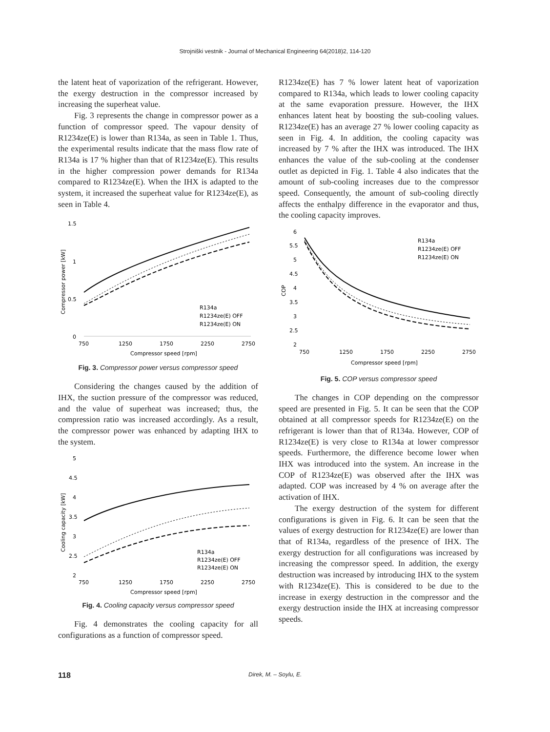Strojniški vestnik - Journal of Mechanical Engineering 64(2018)2, 114-120
the latent heat of vaporization of the refrigerant. However, the exergy destruction in the compressor increased by increasing the superheat value.
Fig. 3 represents the change in compressor power as a function of compressor speed. The vapour density of R1234ze(E) is lower than R134a, as seen in Table 1. Thus, the experimental results indicate that the mass flow rate of R134a is 17 % higher than that of R1234ze(E). This results in the higher compression power demands for R134a compared to R1234ze(E). When the IHX is adapted to the system, it increased the superheat value for R1234ze(E), as seen in Table 4.
1.5
1
0.5
0
750
1250
1750
2250
2750
Compressor speed [rpm]
Compressor power [kW]
R134a
R1234ze(E) OFF
R1234ze(E) ON
Fig. 3. Compressor power versus compressor speed
Considering the changes caused by the addition of IHX, the suction pressure of the compressor was reduced, and the value of superheat was increased; thus, the compression ratio was increased accordingly. As a result, the compressor power was enhanced by adapting IHX to the system.
5
4.5
4
3.5
3
2.5
2
750
1250
1750
2250
2750
Compressor speed [rpm]
Cooling capacity [kW]
R134a
R1234ze(E) OFF
R1234ze(E) ON
Fig. 4. Cooling capacity versus compressor speed
Fig. 4 demonstrates the cooling capacity for all configurations as a function of compressor speed.
R1234ze(E) has 7 % lower latent heat of vaporization compared to R134a, which leads to lower cooling capacity at the same evaporation pressure. However, the IHX enhances latent heat by boosting the sub-cooling values. R1234ze(E) has an average 27 % lower cooling capacity as seen in Fig. 4. In addition, the cooling capacity was increased by 7 % after the IHX was introduced. The IHX enhances the value of the sub-cooling at the condenser outlet as depicted in Fig. 1. Table 4 also indicates that the amount of sub-cooling increases due to the compressor speed. Consequently, the amount of sub-cooling directly affects the enthalpy difference in the evaporator and thus, the cooling capacity improves.
6
5.5
5
4.5
4
3.5
3
2.5
2
750
1250
1750
2250
2750
Compressor speed [rpm]
COP
R134a
R1234ze(E) OFF
R1234ze(E) ON
Fig. 5. COP versus compressor speed
The changes in COP depending on the compressor speed are presented in Fig. 5. It can be seen that the COP obtained at all compressor speeds for R1234ze(E) on the refrigerant is lower than that of R134a. However, COP of R1234ze(E) is very close to R134a at lower compressor speeds. Furthermore, the difference become lower when IHX was introduced into the system. An increase in the COP of R1234ze(E) was observed after the IHX was adapted. COP was increased by 4 % on average after the activation of IHX.
The exergy destruction of the system for different configurations is given in Fig. 6. It can be seen that the values of exergy destruction for R1234ze(E) are lower than that of R134a, regardless of the presence of IHX. The exergy destruction for all configurations was increased by increasing the compressor speed. In addition, the exergy destruction was increased by introducing IHX to the system with R1234ze(E). This is considered to be due to the increase in exergy destruction in the compressor and the exergy destruction inside the IHX at increasing compressor speeds.
118 Direk, M. – Soylu, E.